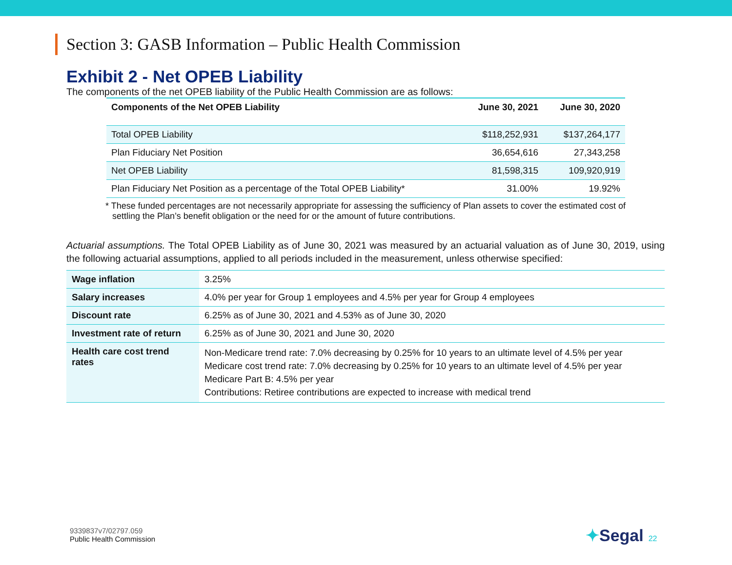Section 3: GASB Information – Public Health Commission
Exhibit 2 - Net OPEB Liability
The components of the net OPEB liability of the Public Health Commission are as follows:
| Components of the Net OPEB Liability | June 30, 2021 | June 30, 2020 |
| --- | --- | --- |
| Total OPEB Liability | $118,252,931 | $137,264,177 |
| Plan Fiduciary Net Position | 36,654,616 | 27,343,258 |
| Net OPEB Liability | 81,598,315 | 109,920,919 |
| Plan Fiduciary Net Position as a percentage of the Total OPEB Liability* | 31.00% | 19.92% |
* These funded percentages are not necessarily appropriate for assessing the sufficiency of Plan assets to cover the estimated cost of settling the Plan’s benefit obligation or the need for or the amount of future contributions.
Actuarial assumptions. The Total OPEB Liability as of June 30, 2021 was measured by an actuarial valuation as of June 30, 2019, using the following actuarial assumptions, applied to all periods included in the measurement, unless otherwise specified:
| Wage inflation | 3.25% |
| Salary increases | 4.0% per year for Group 1 employees and 4.5% per year for Group 4 employees |
| Discount rate | 6.25% as of June 30, 2021 and 4.53% as of June 30, 2020 |
| Investment rate of return | 6.25% as of June 30, 2021 and June 30, 2020 |
| Health care cost trend rates | Non-Medicare trend rate: 7.0% decreasing by 0.25% for 10 years to an ultimate level of 4.5% per year Medicare cost trend rate: 7.0% decreasing by 0.25% for 10 years to an ultimate level of 4.5% per year Medicare Part B: 4.5% per year Contributions: Retiree contributions are expected to increase with medical trend |
9339837v7/02797.059
Public Health Commission
✦Segal 22